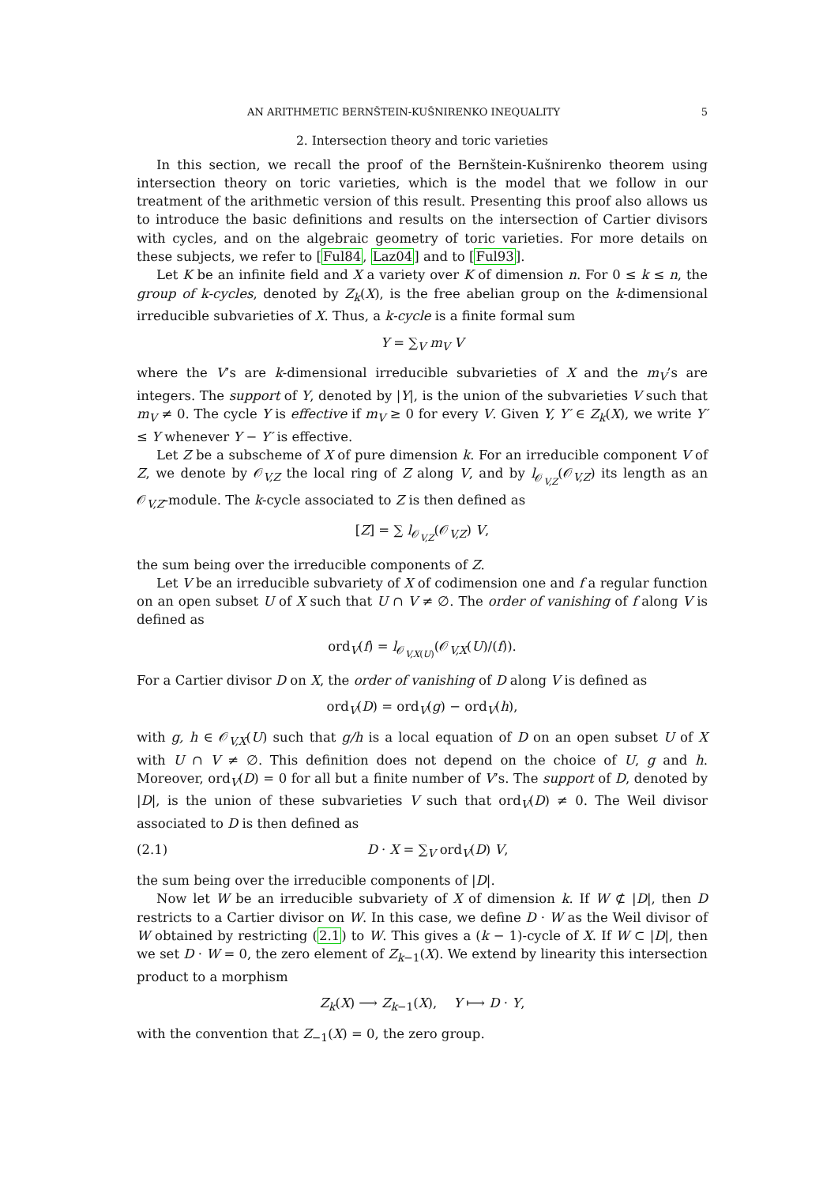AN ARITHMETIC BERNŠTEIN-KUŠNIRENKO INEQUALITY 5
2. Intersection theory and toric varieties
In this section, we recall the proof of the Bernštein-Kušnirenko theorem using intersection theory on toric varieties, which is the model that we follow in our treatment of the arithmetic version of this result. Presenting this proof also allows us to introduce the basic definitions and results on the intersection of Cartier divisors with cycles, and on the algebraic geometry of toric varieties. For more details on these subjects, we refer to [Ful84, Laz04] and to [Ful93].
Let K be an infinite field and X a variety over K of dimension n. For 0 ≤ k ≤ n, the group of k-cycles, denoted by Z<sub>k</sub>(X), is the free abelian group on the k-dimensional irreducible subvarieties of X. Thus, a k-cycle is a finite formal sum
Y = ∑<sub>V</sub> m<sub>V</sub> V
where the V’s are k-dimensional irreducible subvarieties of X and the m<sub>V</sub>’s are integers. The support of Y, denoted by |Y|, is the union of the subvarieties V such that m<sub>V</sub> ≠ 0. The cycle Y is effective if m<sub>V</sub> ≥ 0 for every V. Given Y, Y′ ∈ Z<sub>k</sub>(X), we write Y′ ≤ Y whenever Y − Y′ is effective.
Let Z be a subscheme of X of pure dimension k. For an irreducible component V of Z, we denote by 𝒪<sub>V,Z</sub> the local ring of Z along V, and by l<sub>𝒪<sub>V,Z</sub></sub>(𝒪<sub>V,Z</sub>) its length as an 𝒪<sub>V,Z</sub>-module. The k-cycle associated to Z is then defined as
[Z] = ∑ l<sub>𝒪<sub>V,Z</sub></sub>(𝒪<sub>V,Z</sub>) V,
the sum being over the irreducible components of Z.
Let V be an irreducible subvariety of X of codimension one and f a regular function on an open subset U of X such that U ∩ V ≠ ∅. The order of vanishing of f along V is defined as
ord<sub>V</sub>(f) = l<sub>𝒪<sub>V,X(U)</sub></sub>(𝒪<sub>V,X</sub>(U)/(f)).
For a Cartier divisor D on X, the order of vanishing of D along V is defined as
ord<sub>V</sub>(D) = ord<sub>V</sub>(g) − ord<sub>V</sub>(h),
with g, h ∈ 𝒪<sub>V,X</sub>(U) such that g/h is a local equation of D on an open subset U of X with U ∩ V ≠ ∅. This definition does not depend on the choice of U, g and h. Moreover, ord<sub>V</sub>(D) = 0 for all but a finite number of V’s. The support of D, denoted by |D|, is the union of these subvarieties V such that ord<sub>V</sub>(D) ≠ 0. The Weil divisor associated to D is then defined as
(2.1) D · X = ∑<sub>V</sub> ord<sub>V</sub>(D) V,
the sum being over the irreducible components of |D|.
Now let W be an irreducible subvariety of X of dimension k. If W ⊄ |D|, then D restricts to a Cartier divisor on W. In this case, we define D · W as the Weil divisor of W obtained by restricting (2.1) to W. This gives a (k − 1)-cycle of X. If W ⊂ |D|, then we set D · W = 0, the zero element of Z<sub>k−1</sub>(X). We extend by linearity this intersection product to a morphism
Z<sub>k</sub>(X) ⟶ Z<sub>k−1</sub>(X), Y ⟼ D · Y,
with the convention that Z<sub>−1</sub>(X) = 0, the zero group.